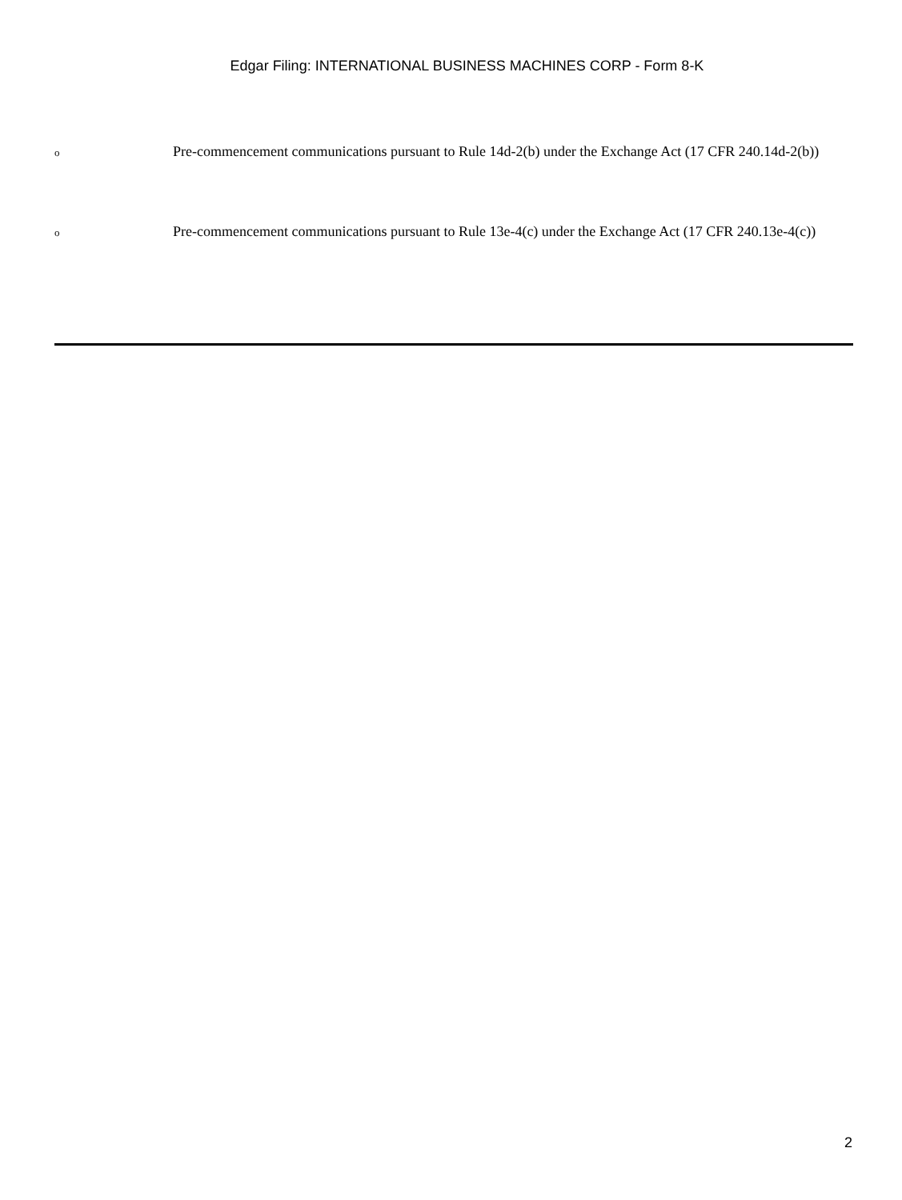Edgar Filing: INTERNATIONAL BUSINESS MACHINES CORP - Form 8-K
o Pre-commencement communications pursuant to Rule 14d-2(b) under the Exchange Act (17 CFR 240.14d-2(b))
o Pre-commencement communications pursuant to Rule 13e-4(c) under the Exchange Act (17 CFR 240.13e-4(c))
2